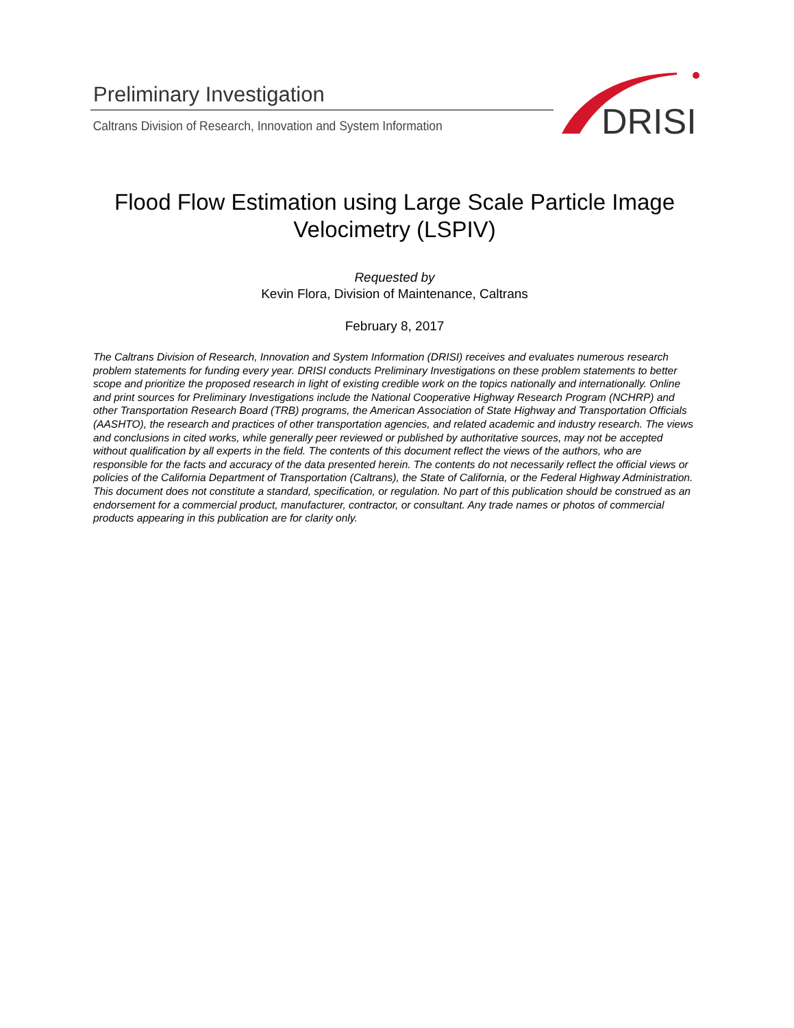Preliminary Investigation
Caltrans Division of Research, Innovation and System Information
DRISI
Flood Flow Estimation using Large Scale Particle Image Velocimetry (LSPIV)
Requested by
Kevin Flora, Division of Maintenance, Caltrans
February 8, 2017
The Caltrans Division of Research, Innovation and System Information (DRISI) receives and evaluates numerous research problem statements for funding every year. DRISI conducts Preliminary Investigations on these problem statements to better scope and prioritize the proposed research in light of existing credible work on the topics nationally and internationally. Online and print sources for Preliminary Investigations include the National Cooperative Highway Research Program (NCHRP) and other Transportation Research Board (TRB) programs, the American Association of State Highway and Transportation Officials (AASHTO), the research and practices of other transportation agencies, and related academic and industry research. The views and conclusions in cited works, while generally peer reviewed or published by authoritative sources, may not be accepted without qualification by all experts in the field. The contents of this document reflect the views of the authors, who are responsible for the facts and accuracy of the data presented herein. The contents do not necessarily reflect the official views or policies of the California Department of Transportation (Caltrans), the State of California, or the Federal Highway Administration. This document does not constitute a standard, specification, or regulation. No part of this publication should be construed as an endorsement for a commercial product, manufacturer, contractor, or consultant. Any trade names or photos of commercial products appearing in this publication are for clarity only.